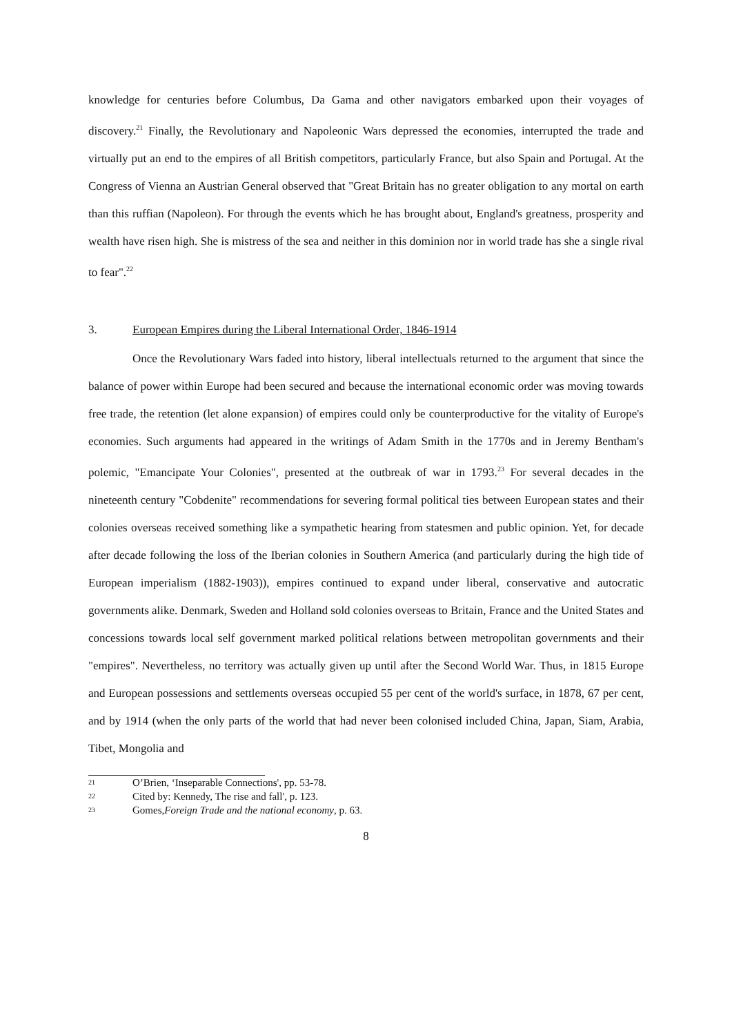knowledge for centuries before Columbus, Da Gama and other navigators embarked upon their voyages of discovery.<sup>21</sup> Finally, the Revolutionary and Napoleonic Wars depressed the economies, interrupted the trade and virtually put an end to the empires of all British competitors, particularly France, but also Spain and Portugal. At the Congress of Vienna an Austrian General observed that "Great Britain has no greater obligation to any mortal on earth than this ruffian (Napoleon). For through the events which he has brought about, England's greatness, prosperity and wealth have risen high. She is mistress of the sea and neither in this dominion nor in world trade has she a single rival to fear".<sup>22</sup>
3. European Empires during the Liberal International Order, 1846-1914
Once the Revolutionary Wars faded into history, liberal intellectuals returned to the argument that since the balance of power within Europe had been secured and because the international economic order was moving towards free trade, the retention (let alone expansion) of empires could only be counterproductive for the vitality of Europe's economies. Such arguments had appeared in the writings of Adam Smith in the 1770s and in Jeremy Bentham's polemic, "Emancipate Your Colonies", presented at the outbreak of war in 1793.<sup>23</sup> For several decades in the nineteenth century "Cobdenite" recommendations for severing formal political ties between European states and their colonies overseas received something like a sympathetic hearing from statesmen and public opinion. Yet, for decade after decade following the loss of the Iberian colonies in Southern America (and particularly during the high tide of European imperialism (1882-1903)), empires continued to expand under liberal, conservative and autocratic governments alike. Denmark, Sweden and Holland sold colonies overseas to Britain, France and the United States and concessions towards local self government marked political relations between metropolitan governments and their "empires". Nevertheless, no territory was actually given up until after the Second World War. Thus, in 1815 Europe and European possessions and settlements overseas occupied 55 per cent of the world's surface, in 1878, 67 per cent, and by 1914 (when the only parts of the world that had never been colonised included China, Japan, Siam, Arabia, Tibet, Mongolia and
21 O’Brien, ‘Inseparable Connections', pp. 53-78.
22 Cited by: Kennedy, The rise and fall', p. 123.
23 Gomes, Foreign Trade and the national economy, p. 63.
8